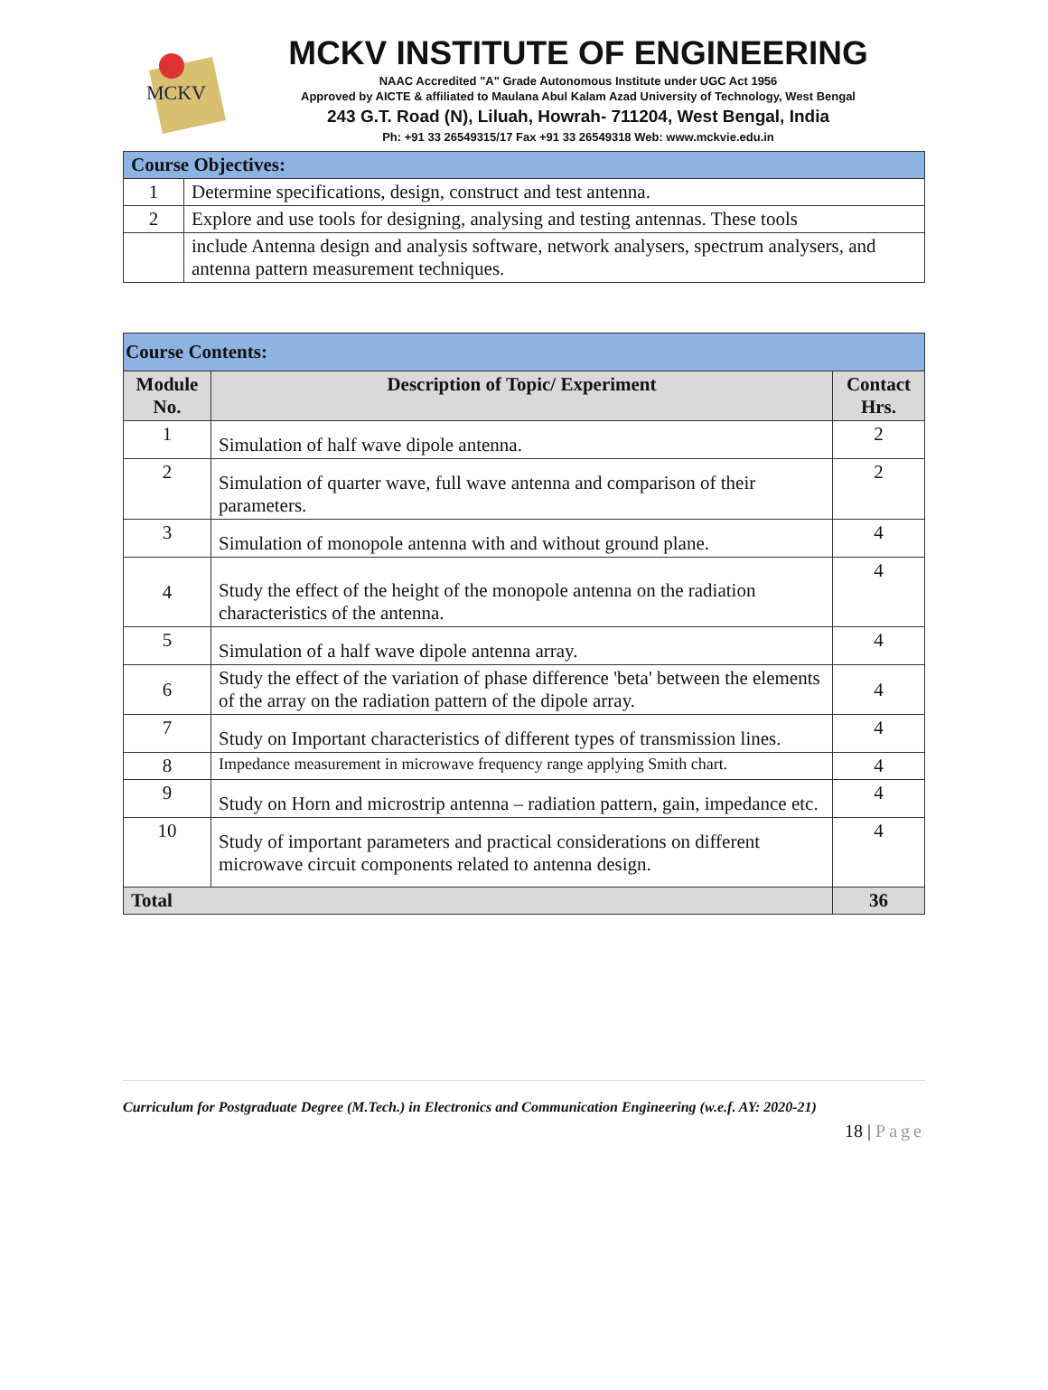MCKV
MCKV INSTITUTE OF ENGINEERING
NAAC Accredited "A" Grade Autonomous Institute under UGC Act 1956
Approved by AICTE & affiliated to Maulana Abul Kalam Azad University of Technology, West Bengal
243 G.T. Road (N), Liluah, Howrah- 711204, West Bengal, India
Ph: +91 33 26549315/17 Fax +91 33 26549318 Web: www.mckvie.edu.in
| Course Objectives: | |
| --- | --- |
| 1 | Determine specifications, design, construct and test antenna. |
| 2 | Explore and use tools for designing, analysing and testing antennas. These tools |
| | include Antenna design and analysis software, network analysers, spectrum analysers, and antenna pattern measurement techniques. |
| Course Contents: | | |
| --- | --- | --- |
| Module No. | Description of Topic/ Experiment | Contact Hrs. |
| 1 | Simulation of half wave dipole antenna. | 2 |
| 2 | Simulation of quarter wave, full wave antenna and comparison of their parameters. | 2 |
| 3 | Simulation of monopole antenna with and without ground plane. | 4 |
| 4 | Study the effect of the height of the monopole antenna on the radiation characteristics of the antenna. | 4 |
| 5 | Simulation of a half wave dipole antenna array. | 4 |
| 6 | Study the effect of the variation of phase difference 'beta' between the elements of the array on the radiation pattern of the dipole array. | 4 |
| 7 | Study on Important characteristics of different types of transmission lines. | 4 |
| 8 | Impedance measurement in microwave frequency range applying Smith chart. | 4 |
| 9 | Study on Horn and microstrip antenna – radiation pattern, gain, impedance etc. | 4 |
| 10 | Study of important parameters and practical considerations on different microwave circuit components related to antenna design. | 4 |
| Total | | 36 |
Curriculum for Postgraduate Degree (M.Tech.) in Electronics and Communication Engineering (w.e.f. AY: 2020-21)
18 | Page